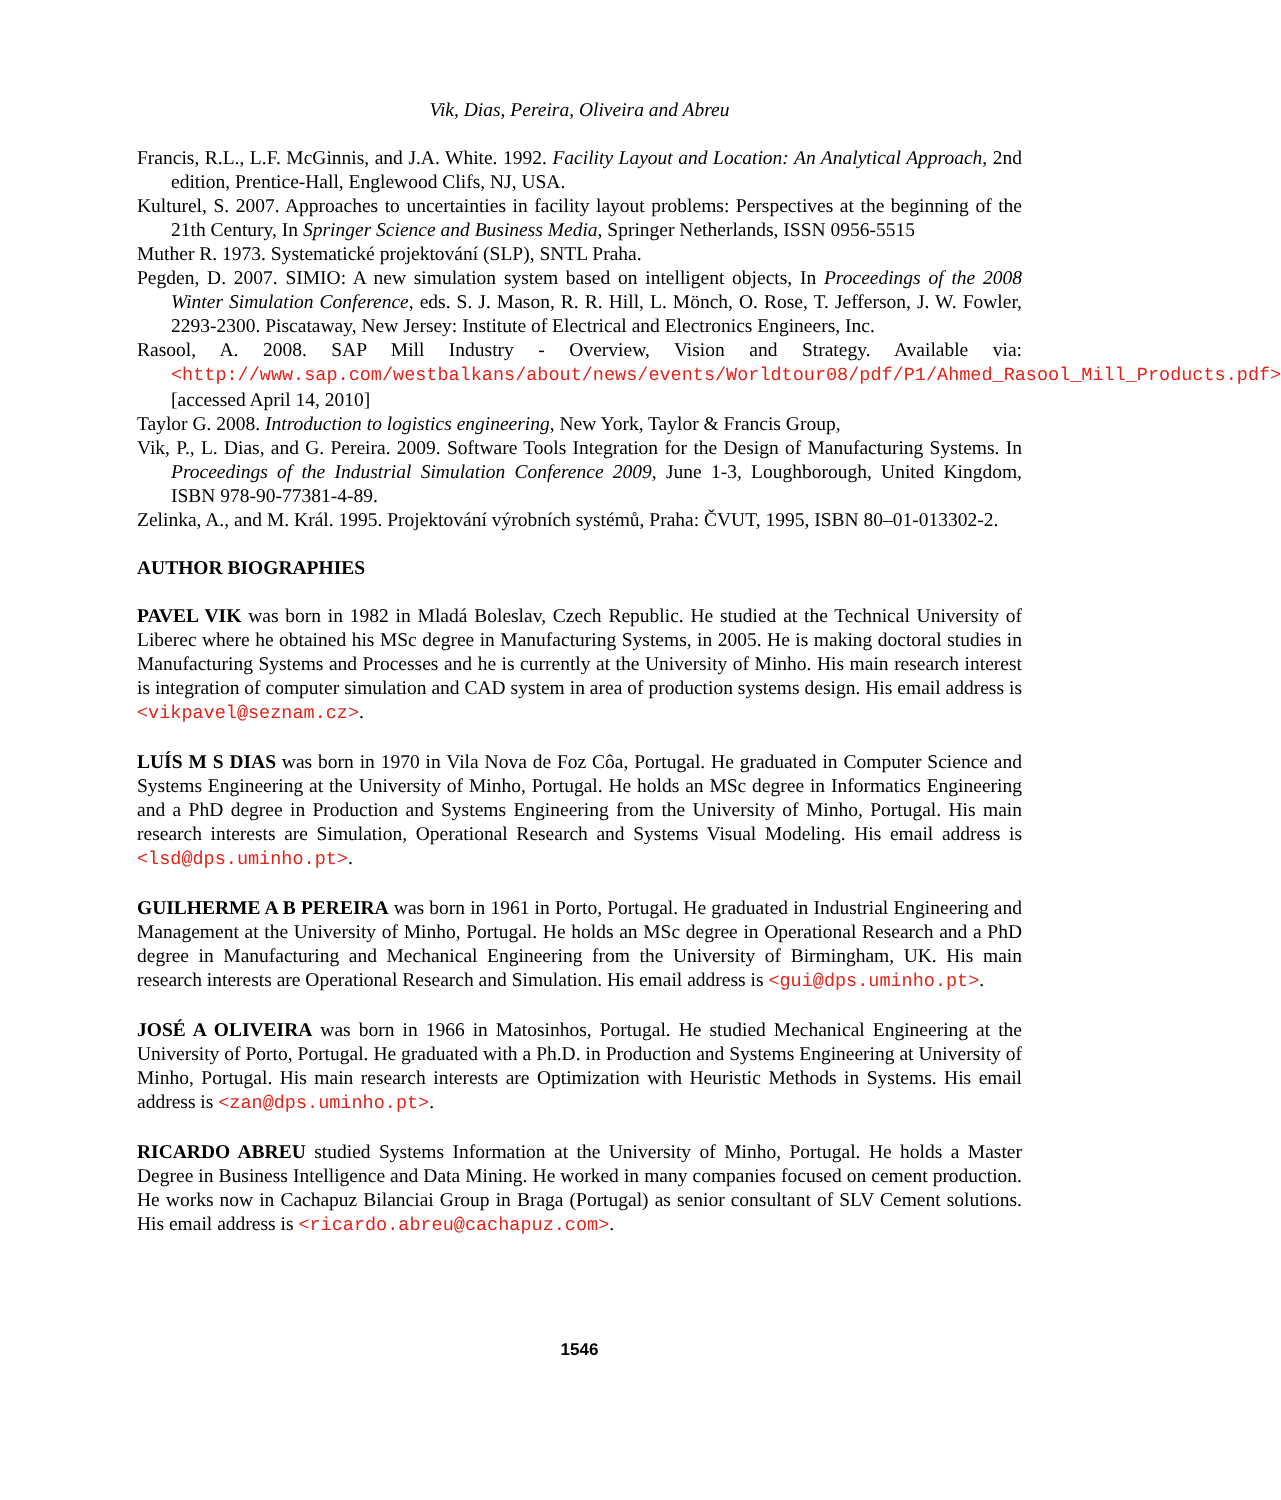Vik, Dias, Pereira, Oliveira and Abreu
Francis, R.L., L.F. McGinnis, and J.A. White. 1992. Facility Layout and Location: An Analytical Approach, 2nd edition, Prentice-Hall, Englewood Clifs, NJ, USA.
Kulturel, S. 2007. Approaches to uncertainties in facility layout problems: Perspectives at the beginning of the 21th Century, In Springer Science and Business Media, Springer Netherlands, ISSN 0956-5515
Muther R. 1973. Systematické projektování (SLP), SNTL Praha.
Pegden, D. 2007. SIMIO: A new simulation system based on intelligent objects, In Proceedings of the 2008 Winter Simulation Conference, eds. S. J. Mason, R. R. Hill, L. Mönch, O. Rose, T. Jefferson, J. W. Fowler, 2293-2300. Piscataway, New Jersey: Institute of Electrical and Electronics Engineers, Inc.
Rasool, A. 2008. SAP Mill Industry - Overview, Vision and Strategy. Available via: <http://www.sap.com/westbalkans/about/news/events/Worldtour08/pdf/P1/Ahmed_Rasool_Mill_Products.pdf> [accessed April 14, 2010]
Taylor G. 2008. Introduction to logistics engineering, New York, Taylor & Francis Group,
Vik, P., L. Dias, and G. Pereira. 2009. Software Tools Integration for the Design of Manufacturing Systems. In Proceedings of the Industrial Simulation Conference 2009, June 1-3, Loughborough, United Kingdom, ISBN 978-90-77381-4-89.
Zelinka, A., and M. Král. 1995. Projektování výrobních systémů, Praha: ČVUT, 1995, ISBN 80–01-013302-2.
AUTHOR BIOGRAPHIES
PAVEL VIK was born in 1982 in Mladá Boleslav, Czech Republic. He studied at the Technical University of Liberec where he obtained his MSc degree in Manufacturing Systems, in 2005. He is making doctoral studies in Manufacturing Systems and Processes and he is currently at the University of Minho. His main research interest is integration of computer simulation and CAD system in area of production systems design. His email address is <vikpavel@seznam.cz>.
LUÍS M S DIAS was born in 1970 in Vila Nova de Foz Côa, Portugal. He graduated in Computer Science and Systems Engineering at the University of Minho, Portugal. He holds an MSc degree in Informatics Engineering and a PhD degree in Production and Systems Engineering from the University of Minho, Portugal. His main research interests are Simulation, Operational Research and Systems Visual Modeling. His email address is <lsd@dps.uminho.pt>.
GUILHERME A B PEREIRA was born in 1961 in Porto, Portugal. He graduated in Industrial Engineering and Management at the University of Minho, Portugal. He holds an MSc degree in Operational Research and a PhD degree in Manufacturing and Mechanical Engineering from the University of Birmingham, UK. His main research interests are Operational Research and Simulation. His email address is <gui@dps.uminho.pt>.
JOSÉ A OLIVEIRA was born in 1966 in Matosinhos, Portugal. He studied Mechanical Engineering at the University of Porto, Portugal. He graduated with a Ph.D. in Production and Systems Engineering at University of Minho, Portugal. His main research interests are Optimization with Heuristic Methods in Systems. His email address is <zan@dps.uminho.pt>.
RICARDO ABREU studied Systems Information at the University of Minho, Portugal. He holds a Master Degree in Business Intelligence and Data Mining. He worked in many companies focused on cement production. He works now in Cachapuz Bilanciai Group in Braga (Portugal) as senior consultant of SLV Cement solutions. His email address is <ricardo.abreu@cachapuz.com>.
1546